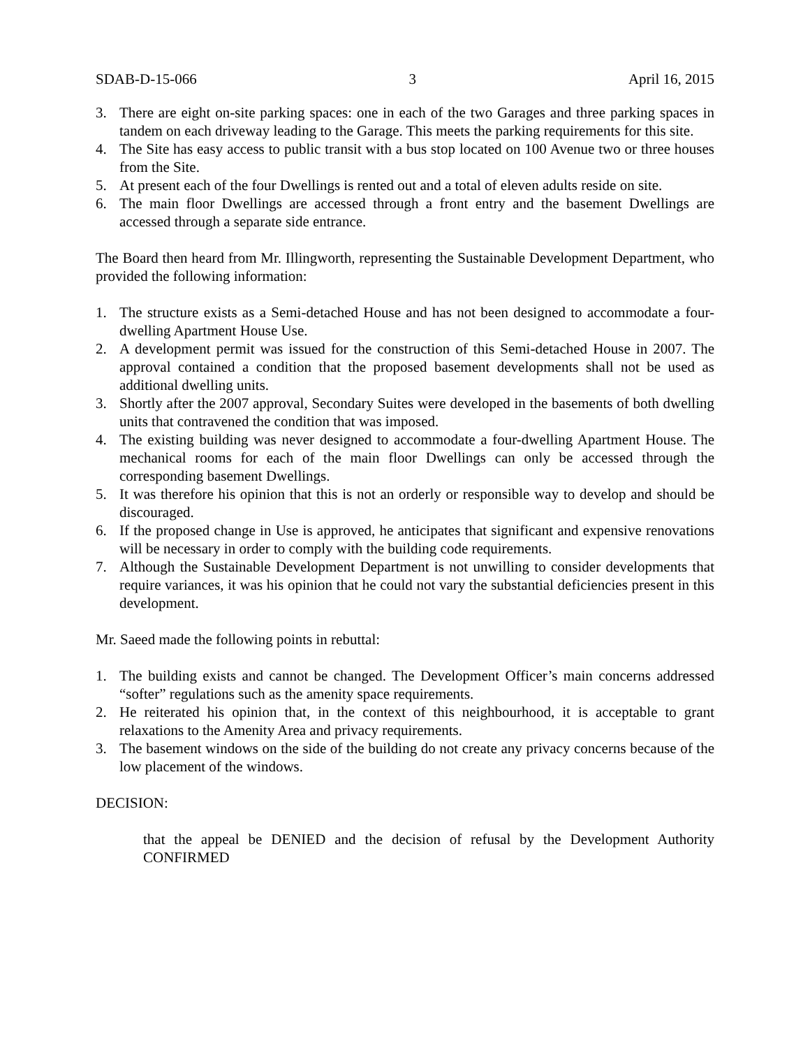SDAB-D-15-066 3 April 16, 2015
3. There are eight on-site parking spaces: one in each of the two Garages and three parking spaces in tandem on each driveway leading to the Garage. This meets the parking requirements for this site.
4. The Site has easy access to public transit with a bus stop located on 100 Avenue two or three houses from the Site.
5. At present each of the four Dwellings is rented out and a total of eleven adults reside on site.
6. The main floor Dwellings are accessed through a front entry and the basement Dwellings are accessed through a separate side entrance.
The Board then heard from Mr. Illingworth, representing the Sustainable Development Department, who provided the following information:
1. The structure exists as a Semi-detached House and has not been designed to accommodate a four-dwelling Apartment House Use.
2. A development permit was issued for the construction of this Semi-detached House in 2007. The approval contained a condition that the proposed basement developments shall not be used as additional dwelling units.
3. Shortly after the 2007 approval, Secondary Suites were developed in the basements of both dwelling units that contravened the condition that was imposed.
4. The existing building was never designed to accommodate a four-dwelling Apartment House. The mechanical rooms for each of the main floor Dwellings can only be accessed through the corresponding basement Dwellings.
5. It was therefore his opinion that this is not an orderly or responsible way to develop and should be discouraged.
6. If the proposed change in Use is approved, he anticipates that significant and expensive renovations will be necessary in order to comply with the building code requirements.
7. Although the Sustainable Development Department is not unwilling to consider developments that require variances, it was his opinion that he could not vary the substantial deficiencies present in this development.
Mr. Saeed made the following points in rebuttal:
1. The building exists and cannot be changed. The Development Officer’s main concerns addressed “softer” regulations such as the amenity space requirements.
2. He reiterated his opinion that, in the context of this neighbourhood, it is acceptable to grant relaxations to the Amenity Area and privacy requirements.
3. The basement windows on the side of the building do not create any privacy concerns because of the low placement of the windows.
DECISION:
that the appeal be DENIED and the decision of refusal by the Development Authority CONFIRMED